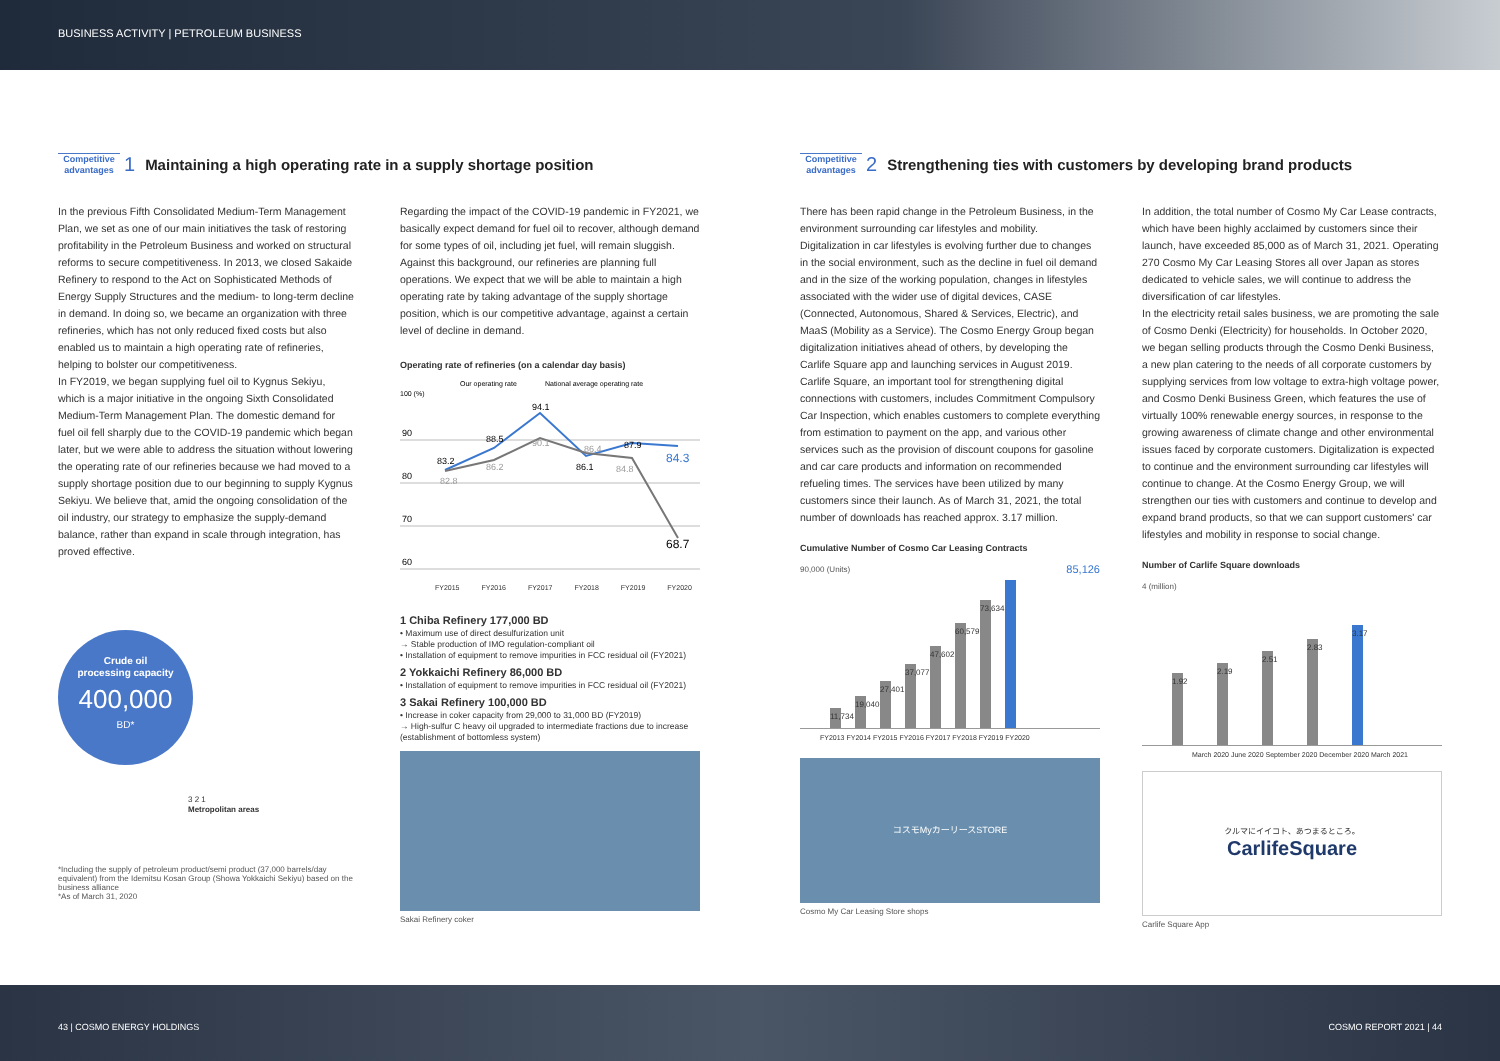BUSINESS ACTIVITY | PETROLEUM BUSINESS
Competitive advantages 1
Maintaining a high operating rate in a supply shortage position
In the previous Fifth Consolidated Medium-Term Management Plan, we set as one of our main initiatives the task of restoring profitability in the Petroleum Business and worked on structural reforms to secure competitiveness. In 2013, we closed Sakaide Refinery to respond to the Act on Sophisticated Methods of Energy Supply Structures and the medium- to long-term decline in demand. In doing so, we became an organization with three refineries, which has not only reduced fixed costs but also enabled us to maintain a high operating rate of refineries, helping to bolster our competitiveness.
In FY2019, we began supplying fuel oil to Kygnus Sekiyu, which is a major initiative in the ongoing Sixth Consolidated Medium-Term Management Plan. The domestic demand for fuel oil fell sharply due to the COVID-19 pandemic which began later, but we were able to address the situation without lowering the operating rate of our refineries because we had moved to a supply shortage position due to our beginning to supply Kygnus Sekiyu. We believe that, amid the ongoing consolidation of the oil industry, our strategy to emphasize the supply-demand balance, rather than expand in scale through integration, has proved effective.
Crude oil
processing capacity
400,000
BD*
3 2 1
Metropolitan areas
*Including the supply of petroleum product/semi product (37,000 barrels/day equivalent) from the Idemitsu Kosan Group (Showa Yokkaichi Sekiyu) based on the business alliance
*As of March 31, 2020
Regarding the impact of the COVID-19 pandemic in FY2021, we basically expect demand for fuel oil to recover, although demand for some types of oil, including jet fuel, will remain sluggish. Against this background, our refineries are planning full operations. We expect that we will be able to maintain a high operating rate by taking advantage of the supply shortage position, which is our competitive advantage, against a certain level of decline in demand.
Operating rate of refineries (on a calendar day basis)
100 (%)
Our operating rate
National average operating rate
90
80
70
60
83.2
88.5
94.1
86.1
87.9
84.3
82.8
86.2
90.1
86.4
84.8
68.7
FY2015 FY2016 FY2017 FY2018 FY2019 FY2020
1 Chiba Refinery 177,000 BD
• Maximum use of direct desulfurization unit
→ Stable production of IMO regulation-compliant oil
• Installation of equipment to remove impurities in FCC residual oil (FY2021)
2 Yokkaichi Refinery 86,000 BD
• Installation of equipment to remove impurities in FCC residual oil (FY2021)
3 Sakai Refinery 100,000 BD
• Increase in coker capacity from 29,000 to 31,000 BD (FY2019)
→ High-sulfur C heavy oil upgraded to intermediate fractions due to increase (establishment of bottomless system)
Sakai Refinery coker
Competitive advantages 2
Strengthening ties with customers by developing brand products
There has been rapid change in the Petroleum Business, in the environment surrounding car lifestyles and mobility. Digitalization in car lifestyles is evolving further due to changes in the social environment, such as the decline in fuel oil demand and in the size of the working population, changes in lifestyles associated with the wider use of digital devices, CASE (Connected, Autonomous, Shared & Services, Electric), and MaaS (Mobility as a Service). The Cosmo Energy Group began digitalization initiatives ahead of others, by developing the Carlife Square app and launching services in August 2019. Carlife Square, an important tool for strengthening digital connections with customers, includes Commitment Compulsory Car Inspection, which enables customers to complete everything from estimation to payment on the app, and various other services such as the provision of discount coupons for gasoline and car care products and information on recommended refueling times. The services have been utilized by many customers since their launch. As of March 31, 2021, the total number of downloads has reached approx. 3.17 million.
Cumulative Number of Cosmo Car Leasing Contracts
90,000 (Units) 85,126
11,734
19,040
27,401
37,077
47,602
60,579
73,634
FY2013 FY2014 FY2015 FY2016 FY2017 FY2018 FY2019 FY2020
コスモMyカーリースSTORE
Cosmo My Car Leasing Store shops
In addition, the total number of Cosmo My Car Lease contracts, which have been highly acclaimed by customers since their launch, have exceeded 85,000 as of March 31, 2021. Operating 270 Cosmo My Car Leasing Stores all over Japan as stores dedicated to vehicle sales, we will continue to address the diversification of car lifestyles.
In the electricity retail sales business, we are promoting the sale of Cosmo Denki (Electricity) for households. In October 2020, we began selling products through the Cosmo Denki Business, a new plan catering to the needs of all corporate customers by supplying services from low voltage to extra-high voltage power, and Cosmo Denki Business Green, which features the use of virtually 100% renewable energy sources, in response to the growing awareness of climate change and other environmental issues faced by corporate customers. Digitalization is expected to continue and the environment surrounding car lifestyles will continue to change. At the Cosmo Energy Group, we will strengthen our ties with customers and continue to develop and expand brand products, so that we can support customers' car lifestyles and mobility in response to social change.
Number of Carlife Square downloads
4 (million)
1.92
2.19
2.51
2.83
3.17
March 2020 June 2020 September 2020 December 2020 March 2021
クルマにイイコト、あつまるところ。
CarlifeSquare
Carlife Square App
43 | COSMO ENERGY HOLDINGS COSMO REPORT 2021 | 44